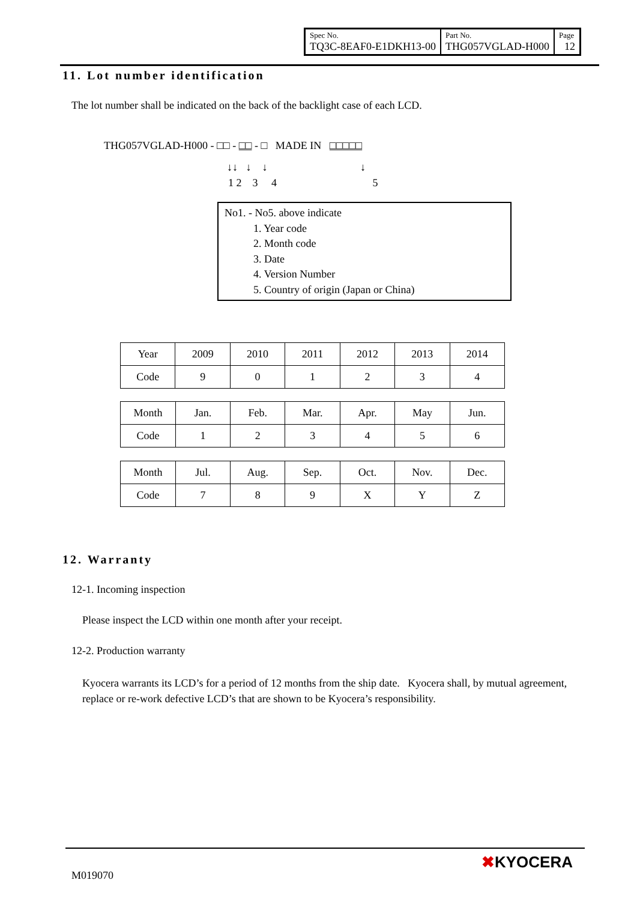| Spec No. TQ3C-8EAF0-E1DKH13-00 | Part No. THG057VGLAD-H000 | Page 12 |
11. Lot number identification
The lot number shall be indicated on the back of the backlight case of each LCD.
THG057VGLAD-H000 - □□ - □□ - □ MADE IN □□□□□
↓↓ ↓ ↓ ↓
1 2 3 4 5
No1. - No5. above indicate
1. Year code
2. Month code
3. Date
4. Version Number
5. Country of origin (Japan or China)
| Year | 2009 | 2010 | 2011 | 2012 | 2013 | 2014 |
| Code | 9 | 0 | 1 | 2 | 3 | 4 |
| Month | Jan. | Feb. | Mar. | Apr. | May | Jun. |
| Code | 1 | 2 | 3 | 4 | 5 | 6 |
| Month | Jul. | Aug. | Sep. | Oct. | Nov. | Dec. |
| Code | 7 | 8 | 9 | X | Y | Z |
12. Warranty
12-1. Incoming inspection
Please inspect the LCD within one month after your receipt.
12-2. Production warranty
Kyocera warrants its LCD’s for a period of 12 months from the ship date. Kyocera shall, by mutual agreement, replace or re-work defective LCD’s that are shown to be Kyocera’s responsibility.
M019070
✖KYOCERA